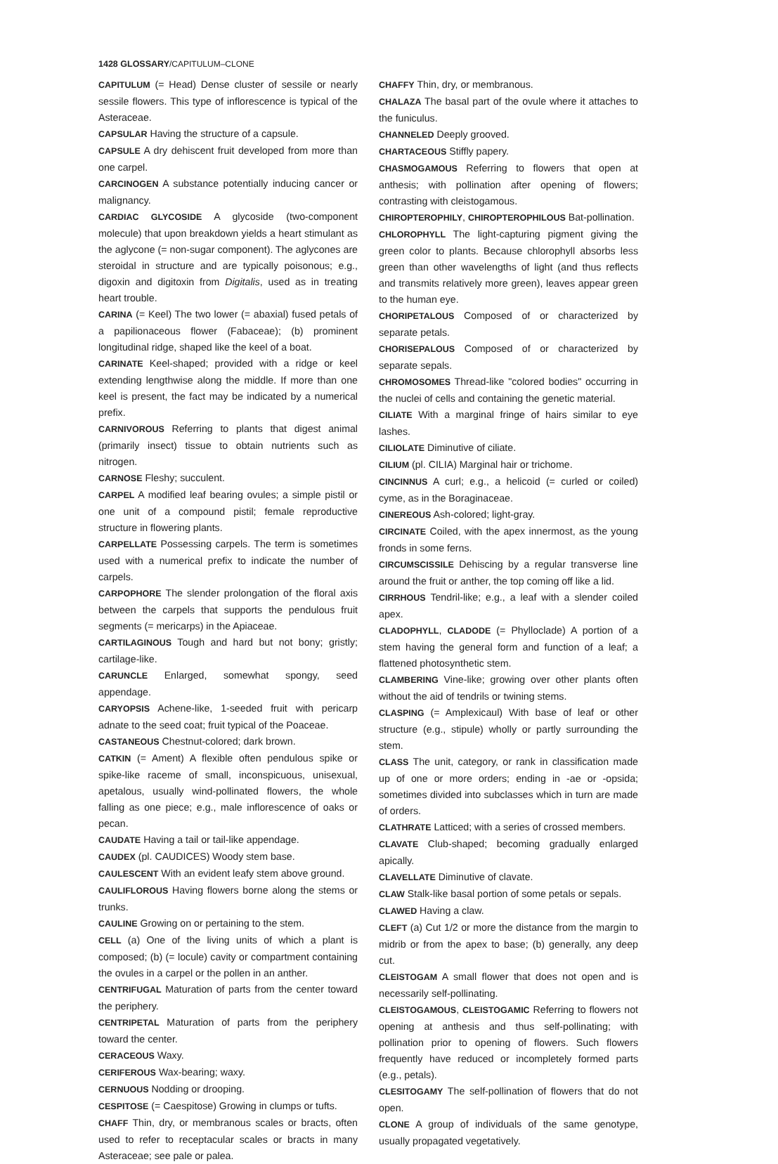1428 GLOSSARY/CAPITULUM–CLONE
CAPITULUM (= Head) Dense cluster of sessile or nearly sessile flowers. This type of inflorescence is typical of the Asteraceae.
CAPSULAR Having the structure of a capsule.
CAPSULE A dry dehiscent fruit developed from more than one carpel.
CARCINOGEN A substance potentially inducing cancer or malignancy.
CARDIAC GLYCOSIDE A glycoside (two-component molecule) that upon breakdown yields a heart stimulant as the aglycone (= non-sugar component). The aglycones are steroidal in structure and are typically poisonous; e.g., digoxin and digitoxin from Digitalis, used as in treating heart trouble.
CARINA (= Keel) The two lower (= abaxial) fused petals of a papilionaceous flower (Fabaceae); (b) prominent longitudinal ridge, shaped like the keel of a boat.
CARINATE Keel-shaped; provided with a ridge or keel extending lengthwise along the middle. If more than one keel is present, the fact may be indicated by a numerical prefix.
CARNIVOROUS Referring to plants that digest animal (primarily insect) tissue to obtain nutrients such as nitrogen.
CARNOSE Fleshy; succulent.
CARPEL A modified leaf bearing ovules; a simple pistil or one unit of a compound pistil; female reproductive structure in flowering plants.
CARPELLATE Possessing carpels. The term is sometimes used with a numerical prefix to indicate the number of carpels.
CARPOPHORE The slender prolongation of the floral axis between the carpels that supports the pendulous fruit segments (= mericarps) in the Apiaceae.
CARTILAGINOUS Tough and hard but not bony; gristly; cartilage-like.
CARUNCLE Enlarged, somewhat spongy, seed appendage.
CARYOPSIS Achene-like, 1-seeded fruit with pericarp adnate to the seed coat; fruit typical of the Poaceae.
CASTANEOUS Chestnut-colored; dark brown.
CATKIN (= Ament) A flexible often pendulous spike or spike-like raceme of small, inconspicuous, unisexual, apetalous, usually wind-pollinated flowers, the whole falling as one piece; e.g., male inflorescence of oaks or pecan.
CAUDATE Having a tail or tail-like appendage.
CAUDEX (pl. CAUDICES) Woody stem base.
CAULESCENT With an evident leafy stem above ground.
CAULIFLOROUS Having flowers borne along the stems or trunks.
CAULINE Growing on or pertaining to the stem.
CELL (a) One of the living units of which a plant is composed; (b) (= locule) cavity or compartment containing the ovules in a carpel or the pollen in an anther.
CENTRIFUGAL Maturation of parts from the center toward the periphery.
CENTRIPETAL Maturation of parts from the periphery toward the center.
CERACEOUS Waxy.
CERIFEROUS Wax-bearing; waxy.
CERNUOUS Nodding or drooping.
CESPITOSE (= Caespitose) Growing in clumps or tufts.
CHAFF Thin, dry, or membranous scales or bracts, often used to refer to receptacular scales or bracts in many Asteraceae; see pale or palea.
CHAFFY Thin, dry, or membranous.
CHALAZA The basal part of the ovule where it attaches to the funiculus.
CHANNELED Deeply grooved.
CHARTACEOUS Stiffly papery.
CHASMOGAMOUS Referring to flowers that open at anthesis; with pollination after opening of flowers; contrasting with cleistogamous.
CHIROPTEROPHILY, CHIROPTEROPHILOUS Bat-pollination.
CHLOROPHYLL The light-capturing pigment giving the green color to plants. Because chlorophyll absorbs less green than other wavelengths of light (and thus reflects and transmits relatively more green), leaves appear green to the human eye.
CHORIPETALOUS Composed of or characterized by separate petals.
CHORISEPALOUS Composed of or characterized by separate sepals.
CHROMOSOMES Thread-like "colored bodies" occurring in the nuclei of cells and containing the genetic material.
CILIATE With a marginal fringe of hairs similar to eye lashes.
CILIOLATE Diminutive of ciliate.
CILIUM (pl. CILIA) Marginal hair or trichome.
CINCINNUS A curl; e.g., a helicoid (= curled or coiled) cyme, as in the Boraginaceae.
CINEREOUS Ash-colored; light-gray.
CIRCINATE Coiled, with the apex innermost, as the young fronds in some ferns.
CIRCUMSCISSILE Dehiscing by a regular transverse line around the fruit or anther, the top coming off like a lid.
CIRRHOUS Tendril-like; e.g., a leaf with a slender coiled apex.
CLADOPHYLL, CLADODE (= Phylloclade) A portion of a stem having the general form and function of a leaf; a flattened photosynthetic stem.
CLAMBERING Vine-like; growing over other plants often without the aid of tendrils or twining stems.
CLASPING (= Amplexicaul) With base of leaf or other structure (e.g., stipule) wholly or partly surrounding the stem.
CLASS The unit, category, or rank in classification made up of one or more orders; ending in -ae or -opsida; sometimes divided into subclasses which in turn are made of orders.
CLATHRATE Latticed; with a series of crossed members.
CLAVATE Club-shaped; becoming gradually enlarged apically.
CLAVELLATE Diminutive of clavate.
CLAW Stalk-like basal portion of some petals or sepals.
CLAWED Having a claw.
CLEFT (a) Cut 1/2 or more the distance from the margin to midrib or from the apex to base; (b) generally, any deep cut.
CLEISTOGAM A small flower that does not open and is necessarily self-pollinating.
CLEISTOGAMOUS, CLEISTOGAMIC Referring to flowers not opening at anthesis and thus self-pollinating; with pollination prior to opening of flowers. Such flowers frequently have reduced or incompletely formed parts (e.g., petals).
CLESITOGAMY The self-pollination of flowers that do not open.
CLONE A group of individuals of the same genotype, usually propagated vegetatively.